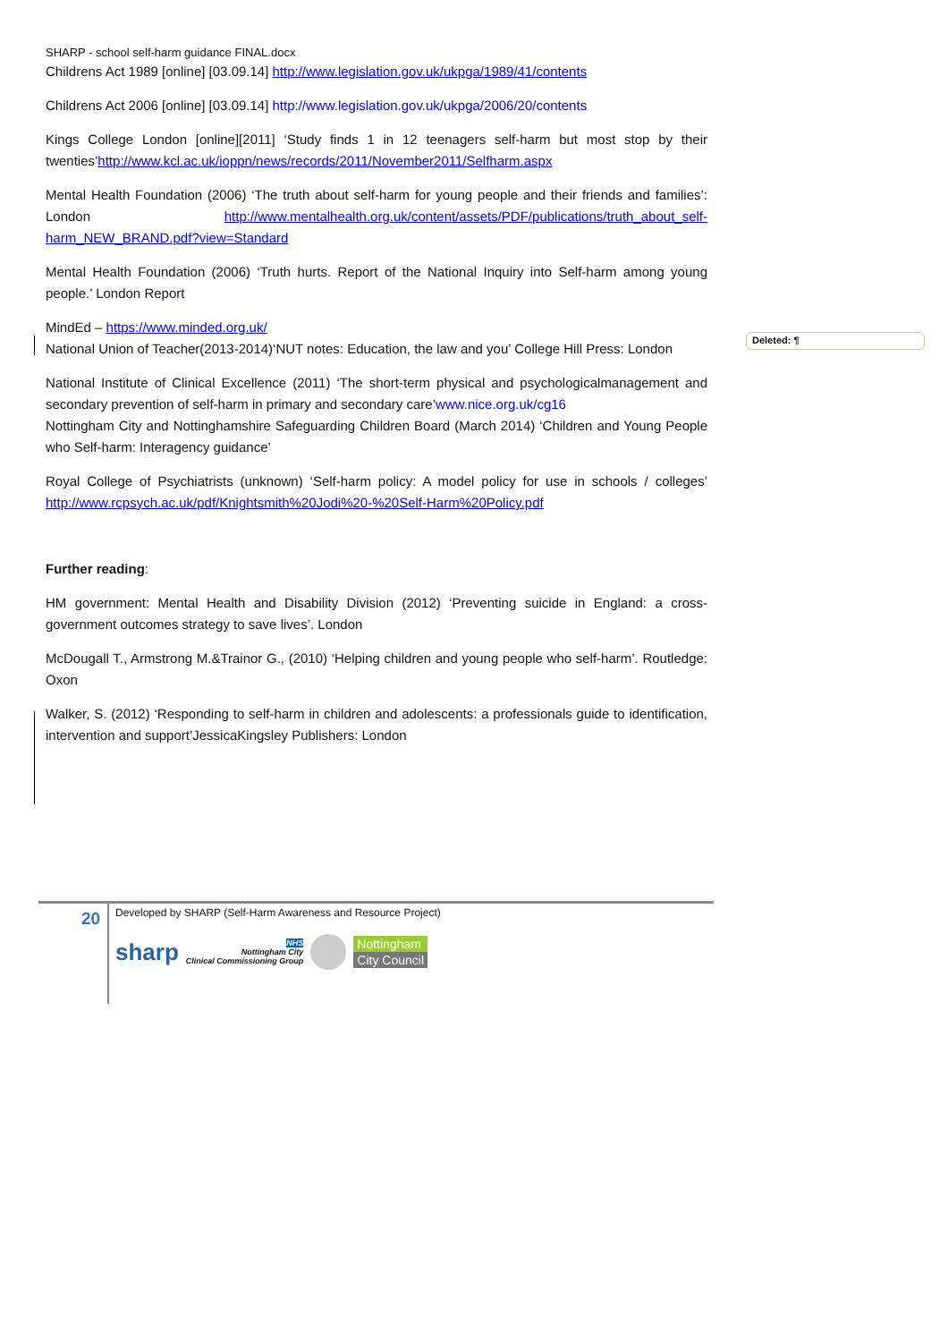Deleted: ¶
SHARP - school self-harm guidance FINAL.docx
Childrens Act 1989 [online] [03.09.14] http://www.legislation.gov.uk/ukpga/1989/41/contents
Childrens Act 2006 [online] [03.09.14] http://www.legislation.gov.uk/ukpga/2006/20/contents
Kings College London [online][2011] ‘Study finds 1 in 12 teenagers self-harm but most stop by their twenties’http://www.kcl.ac.uk/ioppn/news/records/2011/November2011/Selfharm.aspx
Mental Health Foundation (2006) ‘The truth about self-harm for young people and their friends and families’: London http://www.mentalhealth.org.uk/content/assets/PDF/publications/truth_about_self-harm_NEW_BRAND.pdf?view=Standard
Mental Health Foundation (2006) ‘Truth hurts. Report of the National Inquiry into Self-harm among young people.’ London Report
MindEd – https://www.minded.org.uk/
National Union of Teacher(2013-2014)‘NUT notes: Education, the law and you’ College Hill Press: London
National Institute of Clinical Excellence (2011) ‘The short-term physical and psychologicalmanagement and secondary prevention of self-harm in primary and secondary care’www.nice.org.uk/cg16
Nottingham City and Nottinghamshire Safeguarding Children Board (March 2014) ‘Children and Young People who Self-harm: Interagency guidance’
Royal College of Psychiatrists (unknown) ‘Self-harm policy: A model policy for use in schools / colleges’ http://www.rcpsych.ac.uk/pdf/Knightsmith%20Jodi%20-%20Self-Harm%20Policy.pdf
Further reading:
HM government: Mental Health and Disability Division (2012) ‘Preventing suicide in England: a cross-government outcomes strategy to save lives’. London
McDougall T., Armstrong M.&Trainor G., (2010) ‘Helping children and young people who self-harm’. Routledge: Oxon
Walker, S. (2012) ‘Responding to self-harm in children and adolescents: a professionals guide to identification, intervention and support’JessicaKingsley Publishers: London
20
Developed by SHARP (Self-Harm Awareness and Resource Project)
sharp
NHS
Nottingham City
Clinical Commissioning Group
Nottingham
City Council